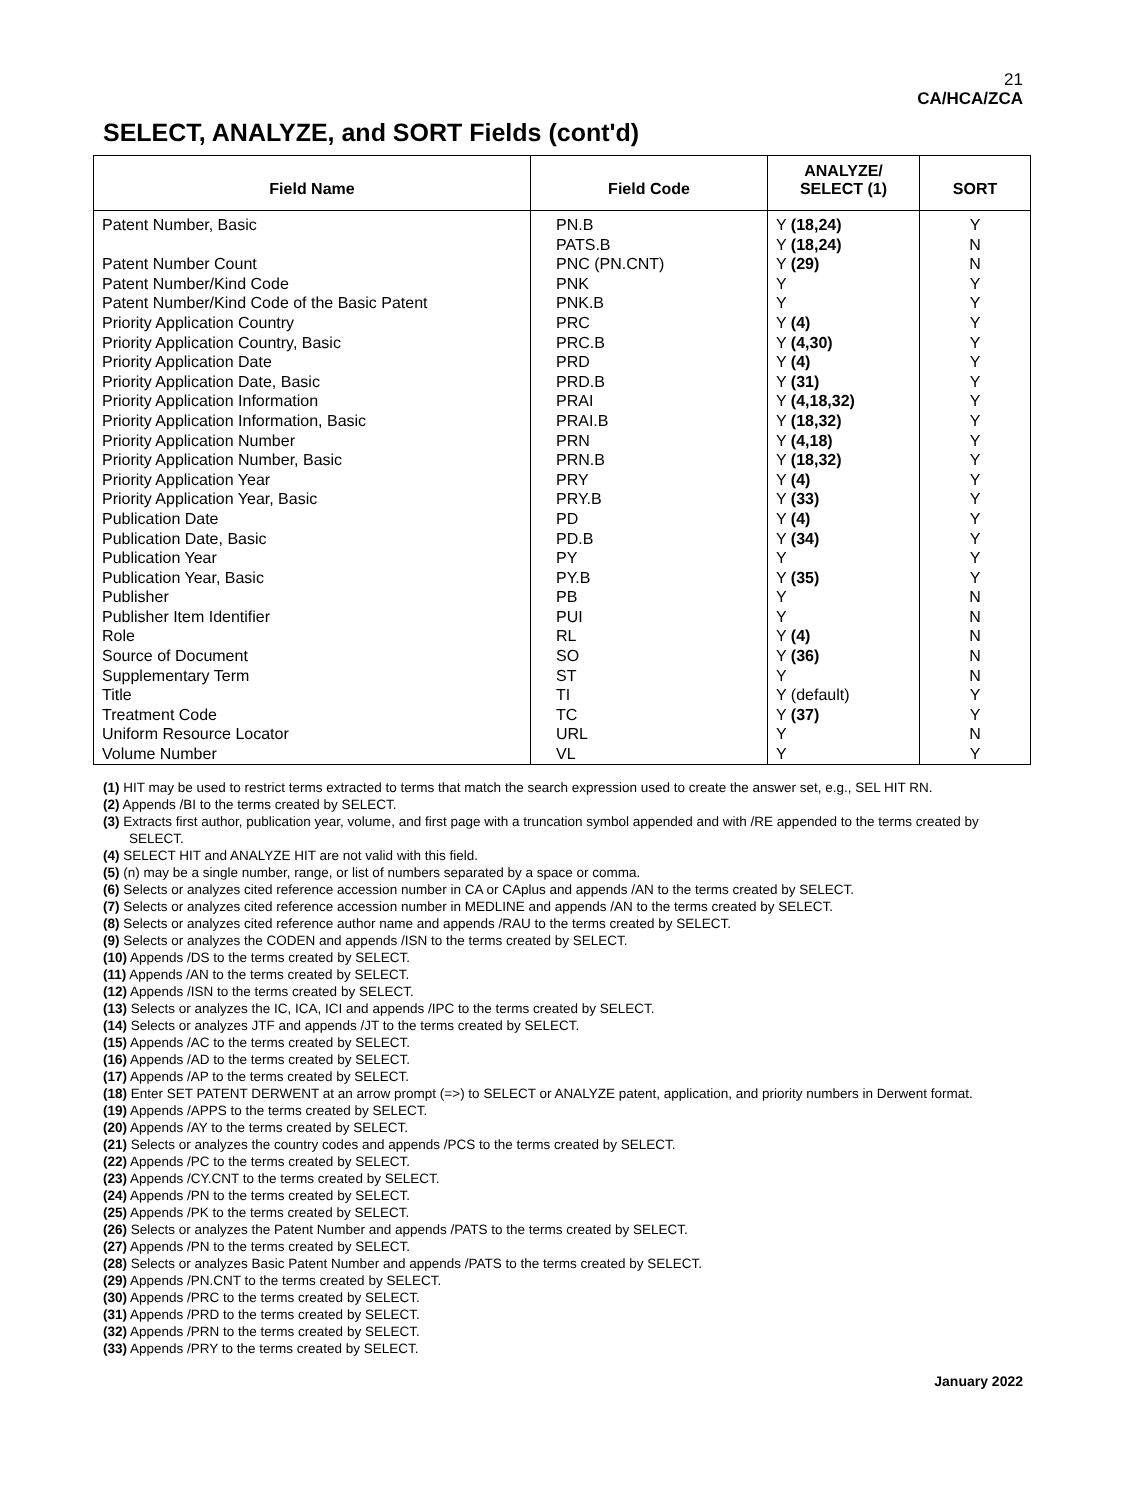21
CA/HCA/ZCA
SELECT, ANALYZE, and SORT Fields (cont'd)
| Field Name | Field Code | ANALYZE/ SELECT (1) | SORT |
| --- | --- | --- | --- |
| Patent Number, Basic | PN.B PATS.B | Y (18,24) Y (18,24) | Y N |
| Patent Number Count | PNC (PN.CNT) | Y (29) | N |
| Patent Number/Kind Code | PNK | Y | Y |
| Patent Number/Kind Code of the Basic Patent | PNK.B | Y | Y |
| Priority Application Country | PRC | Y (4) | Y |
| Priority Application Country, Basic | PRC.B | Y (4,30) | Y |
| Priority Application Date | PRD | Y (4) | Y |
| Priority Application Date, Basic | PRD.B | Y (31) | Y |
| Priority Application Information | PRAI | Y (4,18,32) | Y |
| Priority Application Information, Basic | PRAI.B | Y (18,32) | Y |
| Priority Application Number | PRN | Y (4,18) | Y |
| Priority Application Number, Basic | PRN.B | Y (18,32) | Y |
| Priority Application Year | PRY | Y (4) | Y |
| Priority Application Year, Basic | PRY.B | Y (33) | Y |
| Publication Date | PD | Y (4) | Y |
| Publication Date, Basic | PD.B | Y (34) | Y |
| Publication Year | PY | Y | Y |
| Publication Year, Basic | PY.B | Y (35) | Y |
| Publisher | PB | Y | N |
| Publisher Item Identifier | PUI | Y | N |
| Role | RL | Y (4) | N |
| Source of Document | SO | Y (36) | N |
| Supplementary Term | ST | Y | N |
| Title | TI | Y (default) | Y |
| Treatment Code | TC | Y (37) | Y |
| Uniform Resource Locator | URL | Y | N |
| Volume Number | VL | Y | Y |
(1) HIT may be used to restrict terms extracted to terms that match the search expression used to create the answer set, e.g., SEL HIT RN.
(2) Appends /BI to the terms created by SELECT.
(3) Extracts first author, publication year, volume, and first page with a truncation symbol appended and with /RE appended to the terms created by SELECT.
(4) SELECT HIT and ANALYZE HIT are not valid with this field.
(5) (n) may be a single number, range, or list of numbers separated by a space or comma.
(6) Selects or analyzes cited reference accession number in CA or CAplus and appends /AN to the terms created by SELECT.
(7) Selects or analyzes cited reference accession number in MEDLINE and appends /AN to the terms created by SELECT.
(8) Selects or analyzes cited reference author name and appends /RAU to the terms created by SELECT.
(9) Selects or analyzes the CODEN and appends /ISN to the terms created by SELECT.
(10) Appends /DS to the terms created by SELECT.
(11) Appends /AN to the terms created by SELECT.
(12) Appends /ISN to the terms created by SELECT.
(13) Selects or analyzes the IC, ICA, ICI and appends /IPC to the terms created by SELECT.
(14) Selects or analyzes JTF and appends /JT to the terms created by SELECT.
(15) Appends /AC to the terms created by SELECT.
(16) Appends /AD to the terms created by SELECT.
(17) Appends /AP to the terms created by SELECT.
(18) Enter SET PATENT DERWENT at an arrow prompt (=>) to SELECT or ANALYZE patent, application, and priority numbers in Derwent format.
(19) Appends /APPS to the terms created by SELECT.
(20) Appends /AY to the terms created by SELECT.
(21) Selects or analyzes the country codes and appends /PCS to the terms created by SELECT.
(22) Appends /PC to the terms created by SELECT.
(23) Appends /CY.CNT to the terms created by SELECT.
(24) Appends /PN to the terms created by SELECT.
(25) Appends /PK to the terms created by SELECT.
(26) Selects or analyzes the Patent Number and appends /PATS to the terms created by SELECT.
(27) Appends /PN to the terms created by SELECT.
(28) Selects or analyzes Basic Patent Number and appends /PATS to the terms created by SELECT.
(29) Appends /PN.CNT to the terms created by SELECT.
(30) Appends /PRC to the terms created by SELECT.
(31) Appends /PRD to the terms created by SELECT.
(32) Appends /PRN to the terms created by SELECT.
(33) Appends /PRY to the terms created by SELECT.
January 2022